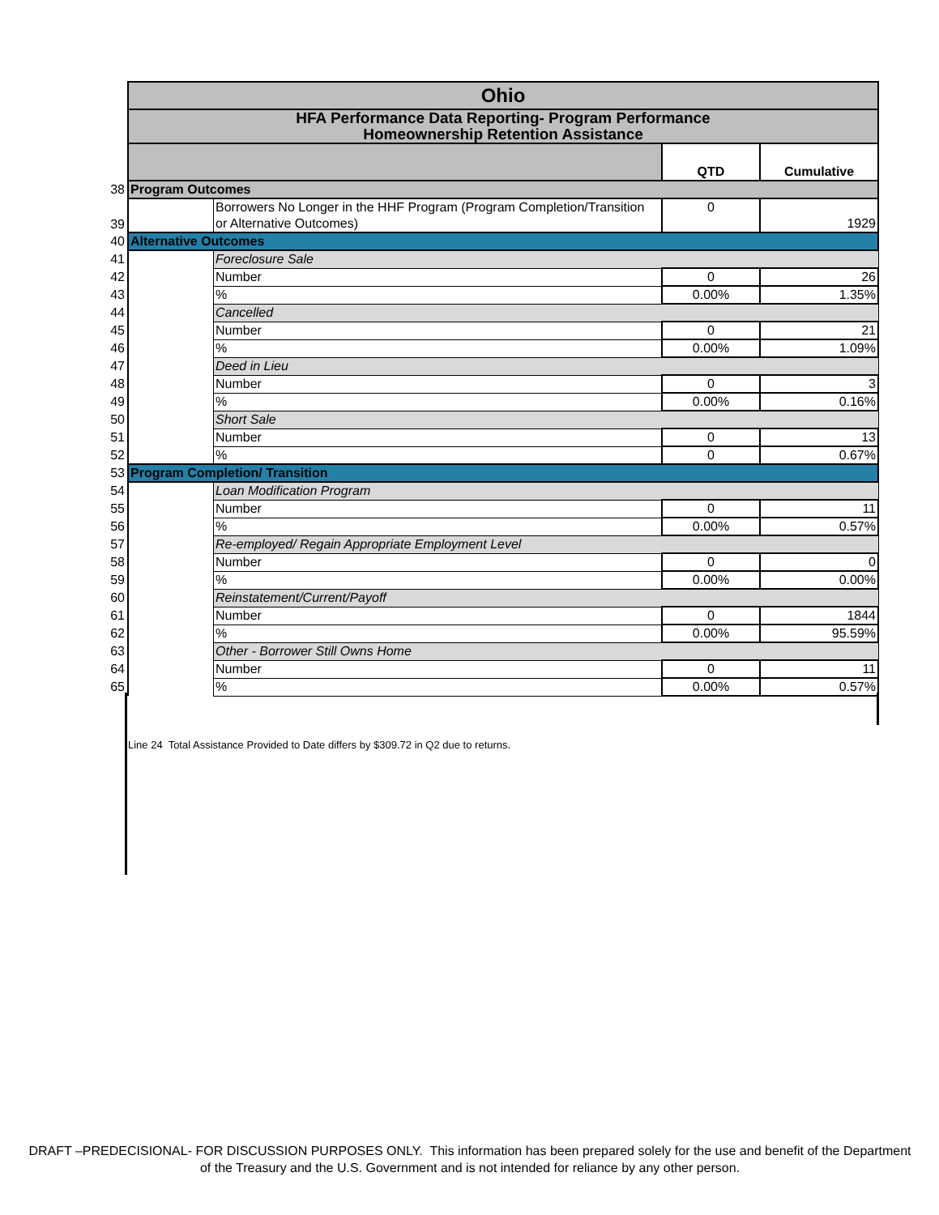| | Ohio | | | |
| | HFA Performance Data Reporting- Program Performance Homeownership Retention Assistance | | | |
| | | | QTD | Cumulative |
| 38 | Program Outcomes | | | |
| 39 | | Borrowers No Longer in the HHF Program (Program Completion/Transition or Alternative Outcomes) | 0 | 1929 |
| 40 | Alternative Outcomes | | | |
| 41 | | Foreclosure Sale | | |
| 42 | | Number | 0 | 26 |
| 43 | | % | 0.00% | 1.35% |
| 44 | | Cancelled | | |
| 45 | | Number | 0 | 21 |
| 46 | | % | 0.00% | 1.09% |
| 47 | | Deed in Lieu | | |
| 48 | | Number | 0 | 3 |
| 49 | | % | 0.00% | 0.16% |
| 50 | | Short Sale | | |
| 51 | | Number | 0 | 13 |
| 52 | | % | 0 | 0.67% |
| 53 | Program Completion/ Transition | | | |
| 54 | | Loan Modification Program | | |
| 55 | | Number | 0 | 11 |
| 56 | | % | 0.00% | 0.57% |
| 57 | | Re-employed/ Regain Appropriate Employment Level | | |
| 58 | | Number | 0 | 0 |
| 59 | | % | 0.00% | 0.00% |
| 60 | | Reinstatement/Current/Payoff | | |
| 61 | | Number | 0 | 1844 |
| 62 | | % | 0.00% | 95.59% |
| 63 | | Other - Borrower Still Owns Home | | |
| 64 | | Number | 0 | 11 |
| 65 | | % | 0.00% | 0.57% |
Line 24 Total Assistance Provided to Date differs by $309.72 in Q2 due to returns.
DRAFT –PREDECISIONAL- FOR DISCUSSION PURPOSES ONLY. This information has been prepared solely for the use and benefit of the Department of the Treasury and the U.S. Government and is not intended for reliance by any other person.